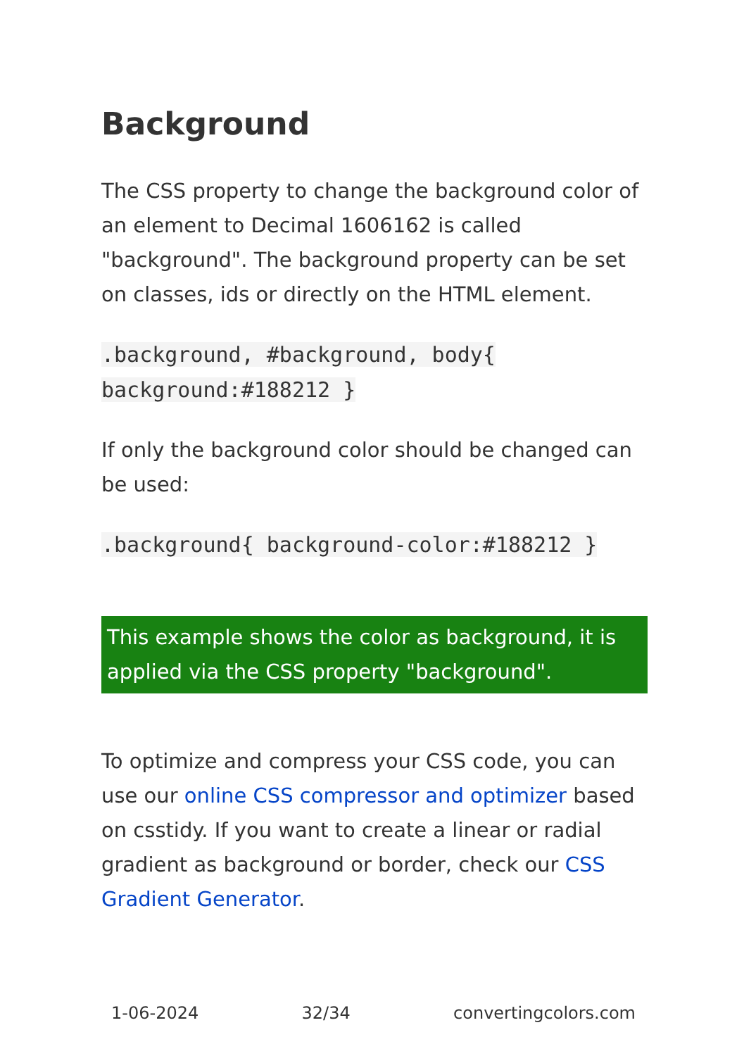Background
The CSS property to change the background color of an element to Decimal 1606162 is called "background". The background property can be set on classes, ids or directly on the HTML element.
.background, #background, body{ background:#188212 }
If only the background color should be changed can be used:
.background{ background-color:#188212 }
This example shows the color as background, it is applied via the CSS property "background".
To optimize and compress your CSS code, you can use our online CSS compressor and optimizer based on csstidy. If you want to create a linear or radial gradient as background or border, check our CSS Gradient Generator.
1-06-2024 32/34 convertingcolors.com